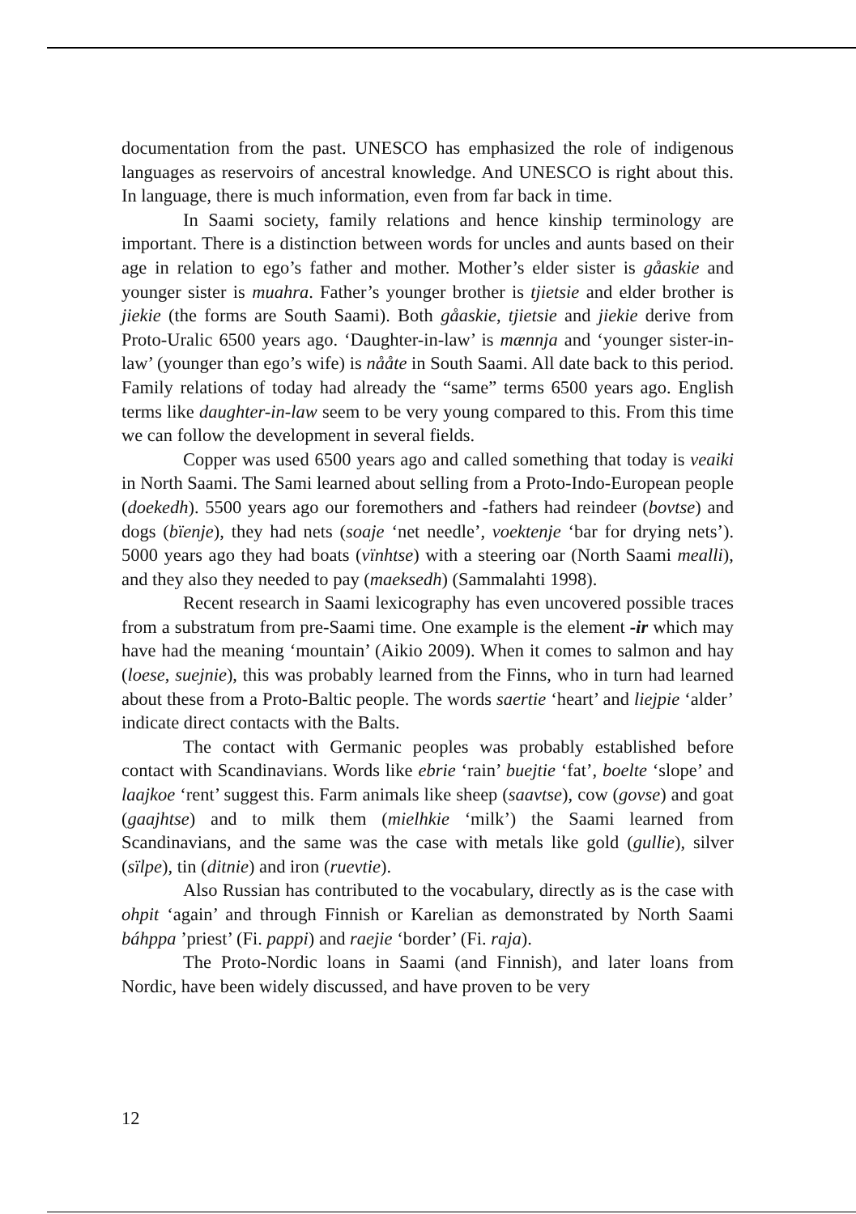documentation from the past. UNESCO has emphasized the role of indigenous languages as reservoirs of ancestral knowledge. And UNESCO is right about this. In language, there is much information, even from far back in time.
In Saami society, family relations and hence kinship terminology are important. There is a distinction between words for uncles and aunts based on their age in relation to ego’s father and mother. Mother’s elder sister is gåaskie and younger sister is muahra. Father’s younger brother is tjietsie and elder brother is jiekie (the forms are South Saami). Both gåaskie, tjietsie and jiekie derive from Proto-Uralic 6500 years ago. ‘Daughter-in-law’ is mænnja and ‘younger sister-in-law’ (younger than ego’s wife) is nååte in South Saami. All date back to this period. Family relations of today had already the “same” terms 6500 years ago. English terms like daughter-in-law seem to be very young compared to this. From this time we can follow the development in several fields.
Copper was used 6500 years ago and called something that today is veaiki in North Saami. The Sami learned about selling from a Proto-Indo-European people (doekedh). 5500 years ago our foremothers and -fathers had reindeer (bovtse) and dogs (bïenje), they had nets (soaje ‘net needle’, voektenje ‘bar for drying nets’). 5000 years ago they had boats (vïnhtse) with a steering oar (North Saami mealli), and they also they needed to pay (maeksedh) (Sammalahti 1998).
Recent research in Saami lexicography has even uncovered possible traces from a substratum from pre-Saami time. One example is the element -ir which may have had the meaning ‘mountain’ (Aikio 2009). When it comes to salmon and hay (loese, suejnie), this was probably learned from the Finns, who in turn had learned about these from a Proto-Baltic people. The words saertie ‘heart’ and liejpie ‘alder’ indicate direct contacts with the Balts.
The contact with Germanic peoples was probably established before contact with Scandinavians. Words like ebrie ‘rain’ buejtie ‘fat’, boelte ‘slope’ and laajkoe ‘rent’ suggest this. Farm animals like sheep (saavtse), cow (govse) and goat (gaajhtse) and to milk them (mielhkie ‘milk’) the Saami learned from Scandinavians, and the same was the case with metals like gold (gullie), silver (sïlpe), tin (ditnie) and iron (ruevtie).
Also Russian has contributed to the vocabulary, directly as is the case with ohpit ‘again’ and through Finnish or Karelian as demonstrated by North Saami báhppa ’priest’ (Fi. pappi) and raejie ‘border’ (Fi. raja).
The Proto-Nordic loans in Saami (and Finnish), and later loans from Nordic, have been widely discussed, and have proven to be very
12